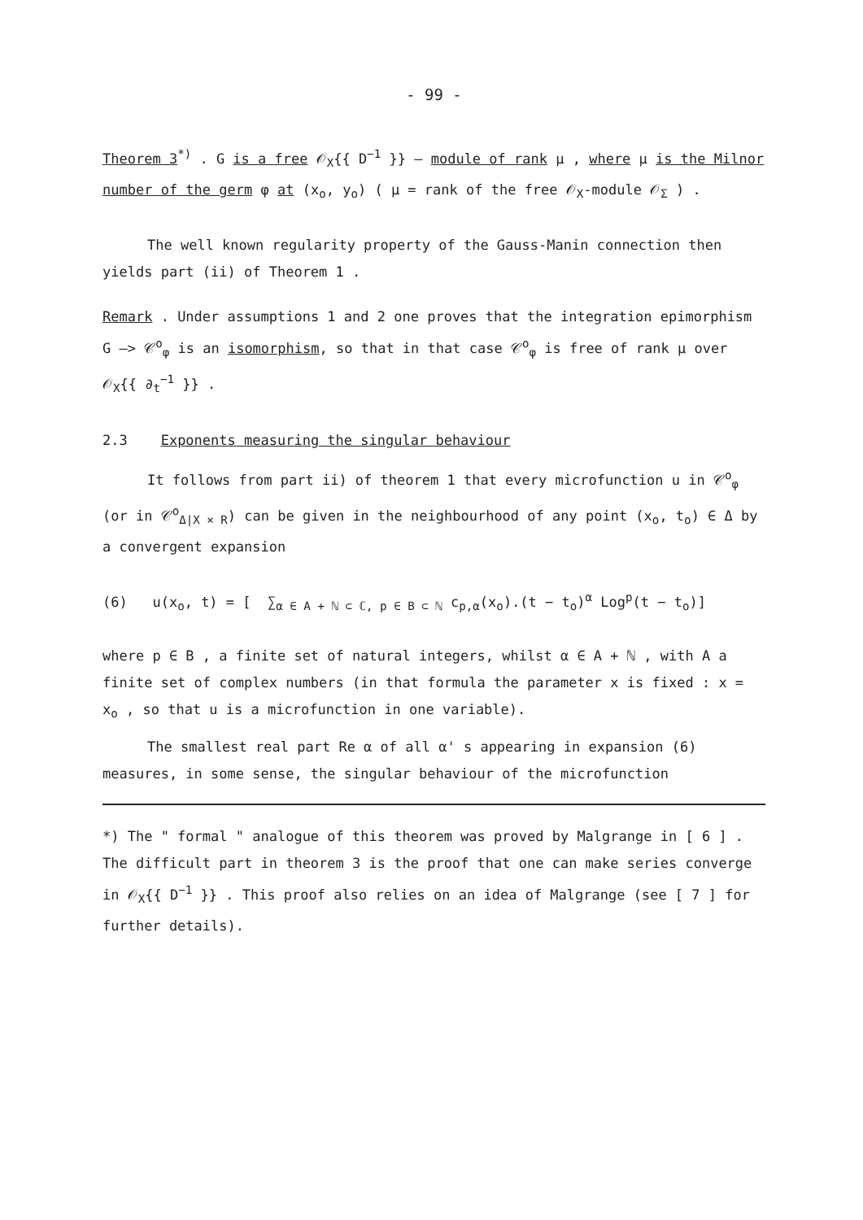- 99 -
Theorem 3<sup>*)</sup> . G is a free 𝒪<sub>X</sub>{{ D<sup>−1</sup> }} – module of rank μ , where μ is the Milnor number of the germ φ at (x<sub>o</sub>, y<sub>o</sub>) ( μ = rank of the free 𝒪<sub>X</sub>-module 𝒪<sub>Σ</sub> ) .
The well known regularity property of the Gauss-Manin connection then yields part (ii) of Theorem 1 .
Remark . Under assumptions 1 and 2 one proves that the integration epimorphism G —> 𝒞<sup>o</sup><sub>φ</sub> is an isomorphism, so that in that case 𝒞<sup>o</sup><sub>φ</sub> is free of rank μ over 𝒪<sub>X</sub>{{ ∂<sub>t</sub><sup>−1</sup> }} .
2.3 Exponents measuring the singular behaviour
It follows from part ii) of theorem 1 that every microfunction u in 𝒞<sup>o</sup><sub>φ</sub> (or in 𝒞<sup>o</sup><sub>Δ|X × R</sub>) can be given in the neighbourhood of any point (x<sub>o</sub>, t<sub>o</sub>) ∈ Δ by a convergent expansion
(6) u(x<sub>o</sub>, t) = [ ∑<sub>α ∈ A + ℕ ⊂ ℂ, p ∈ B ⊂ ℕ</sub> c<sub>p,α</sub>(x<sub>o</sub>).(t − t<sub>o</sub>)<sup>α</sup> Log<sup>p</sup>(t − t<sub>o</sub>)]
where p ∈ B , a finite set of natural integers, whilst α ∈ A + ℕ , with A a finite set of complex numbers (in that formula the parameter x is fixed : x = x<sub>o</sub> , so that u is a microfunction in one variable).
The smallest real part Re α of all α' s appearing in expansion (6) measures, in some sense, the singular behaviour of the microfunction
*) The " formal " analogue of this theorem was proved by Malgrange in [ 6 ] . The difficult part in theorem 3 is the proof that one can make series converge in 𝒪<sub>X</sub>{{ D<sup>−1</sup> }} . This proof also relies on an idea of Malgrange (see [ 7 ] for further details).